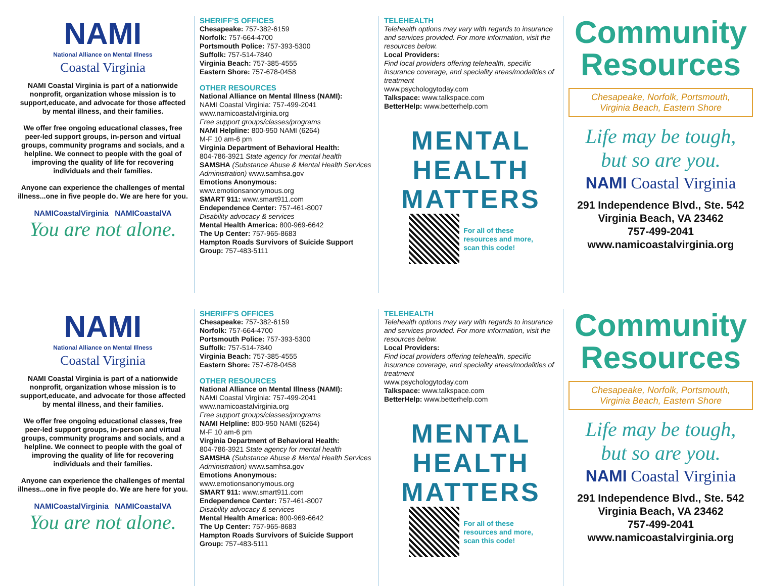NAMI
National Alliance on Mental Illness
Coastal Virginia
NAMI Coastal Virginia is part of a nationwide nonprofit, organization whose mission is to support,educate, and advocate for those affected by mental illness, and their families.
We offer free ongoing educational classes, free peer-led support groups, in-person and virtual groups, community programs and socials, and a helpline. We connect to people with the goal of improving the quality of life for recovering individuals and their families.
Anyone can experience the challenges of mental illness...one in five people do. We are here for you.
NAMICoastalVirginia NAMICoastalVA
You are not alone.
SHERIFF'S OFFICES
Chesapeake: 757-382-6159
Norfolk: 757-664-4700
Portsmouth Police: 757-393-5300
Suffolk: 757-514-7840
Virginia Beach: 757-385-4555
Eastern Shore: 757-678-0458
OTHER RESOURCES
National Alliance on Mental Illness (NAMI):
NAMI Coastal Virginia: 757-499-2041
www.namicoastalvirginia.org
Free support groups/classes/programs
NAMI Helpline: 800-950 NAMI (6264)
M-F 10 am-6 pm
Virginia Department of Behavioral Health:
804-786-3921 State agency for mental health
SAMSHA (Substance Abuse & Mental Health Services Administration) www.samhsa.gov
Emotions Anonymous:
www.emotionsanonymous.org
SMART 911: www.smart911.com
Endependence Center: 757-461-8007
Disability advocacy & services
Mental Health America: 800-969-6642
The Up Center: 757-965-8683
Hampton Roads Survivors of Suicide Support Group: 757-483-5111
TELEHEALTH
Telehealth options may vary with regards to insurance and services provided. For more information, visit the resources below.
Local Providers:
Find local providers offering telehealth, specific insurance coverage, and speciality areas/modalities of treatment
www.psychologytoday.com
Talkspace: www.talkspace.com
BetterHelp: www.betterhelp.com
MENTAL
HEALTH
MATTERS
For all of these
resources and more,
scan this code!
Community
Resources
Chesapeake, Norfolk, Portsmouth,
Virginia Beach, Eastern Shore
Life may be tough,
but so are you.
NAMI Coastal Virginia
291 Independence Blvd., Ste. 542
Virginia Beach, VA 23462
757-499-2041
www.namicoastalvirginia.org
NAMI
National Alliance on Mental Illness
Coastal Virginia
NAMI Coastal Virginia is part of a nationwide nonprofit, organization whose mission is to support,educate, and advocate for those affected by mental illness, and their families.
We offer free ongoing educational classes, free peer-led support groups, in-person and virtual groups, community programs and socials, and a helpline. We connect to people with the goal of improving the quality of life for recovering individuals and their families.
Anyone can experience the challenges of mental illness...one in five people do. We are here for you.
NAMICoastalVirginia NAMICoastalVA
You are not alone.
SHERIFF'S OFFICES
Chesapeake: 757-382-6159
Norfolk: 757-664-4700
Portsmouth Police: 757-393-5300
Suffolk: 757-514-7840
Virginia Beach: 757-385-4555
Eastern Shore: 757-678-0458
OTHER RESOURCES
National Alliance on Mental Illness (NAMI):
NAMI Coastal Virginia: 757-499-2041
www.namicoastalvirginia.org
Free support groups/classes/programs
NAMI Helpline: 800-950 NAMI (6264)
M-F 10 am-6 pm
Virginia Department of Behavioral Health:
804-786-3921 State agency for mental health
SAMSHA (Substance Abuse & Mental Health Services Administration) www.samhsa.gov
Emotions Anonymous:
www.emotionsanonymous.org
SMART 911: www.smart911.com
Endependence Center: 757-461-8007
Disability advocacy & services
Mental Health America: 800-969-6642
The Up Center: 757-965-8683
Hampton Roads Survivors of Suicide Support Group: 757-483-5111
TELEHEALTH
Telehealth options may vary with regards to insurance and services provided. For more information, visit the resources below.
Local Providers:
Find local providers offering telehealth, specific insurance coverage, and speciality areas/modalities of treatment
www.psychologytoday.com
Talkspace: www.talkspace.com
BetterHelp: www.betterhelp.com
MENTAL
HEALTH
MATTERS
For all of these
resources and more,
scan this code!
Community
Resources
Chesapeake, Norfolk, Portsmouth,
Virginia Beach, Eastern Shore
Life may be tough,
but so are you.
NAMI Coastal Virginia
291 Independence Blvd., Ste. 542
Virginia Beach, VA 23462
757-499-2041
www.namicoastalvirginia.org